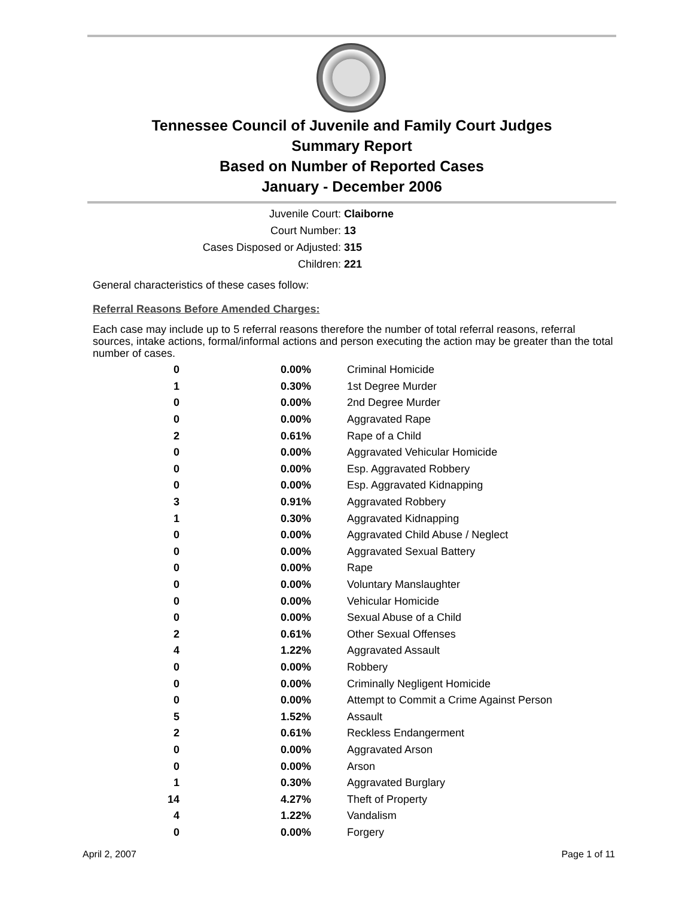Tennessee Council of Juvenile and Family Court Judges
Summary Report
Based on Number of Reported Cases
January - December 2006
Juvenile Court: Claiborne
Court Number: 13
Cases Disposed or Adjusted: 315
Children: 221
General characteristics of these cases follow:
Referral Reasons Before Amended Charges:
Each case may include up to 5 referral reasons therefore the number of total referral reasons, referral sources, intake actions, formal/informal actions and person executing the action may be greater than the total number of cases.
| 0 | 0.00% | Criminal Homicide |
| 1 | 0.30% | 1st Degree Murder |
| 0 | 0.00% | 2nd Degree Murder |
| 0 | 0.00% | Aggravated Rape |
| 2 | 0.61% | Rape of a Child |
| 0 | 0.00% | Aggravated Vehicular Homicide |
| 0 | 0.00% | Esp. Aggravated Robbery |
| 0 | 0.00% | Esp. Aggravated Kidnapping |
| 3 | 0.91% | Aggravated Robbery |
| 1 | 0.30% | Aggravated Kidnapping |
| 0 | 0.00% | Aggravated Child Abuse / Neglect |
| 0 | 0.00% | Aggravated Sexual Battery |
| 0 | 0.00% | Rape |
| 0 | 0.00% | Voluntary Manslaughter |
| 0 | 0.00% | Vehicular Homicide |
| 0 | 0.00% | Sexual Abuse of a Child |
| 2 | 0.61% | Other Sexual Offenses |
| 4 | 1.22% | Aggravated Assault |
| 0 | 0.00% | Robbery |
| 0 | 0.00% | Criminally Negligent Homicide |
| 0 | 0.00% | Attempt to Commit a Crime Against Person |
| 5 | 1.52% | Assault |
| 2 | 0.61% | Reckless Endangerment |
| 0 | 0.00% | Aggravated Arson |
| 0 | 0.00% | Arson |
| 1 | 0.30% | Aggravated Burglary |
| 14 | 4.27% | Theft of Property |
| 4 | 1.22% | Vandalism |
| 0 | 0.00% | Forgery |
April 2, 2007 Page 1 of 11